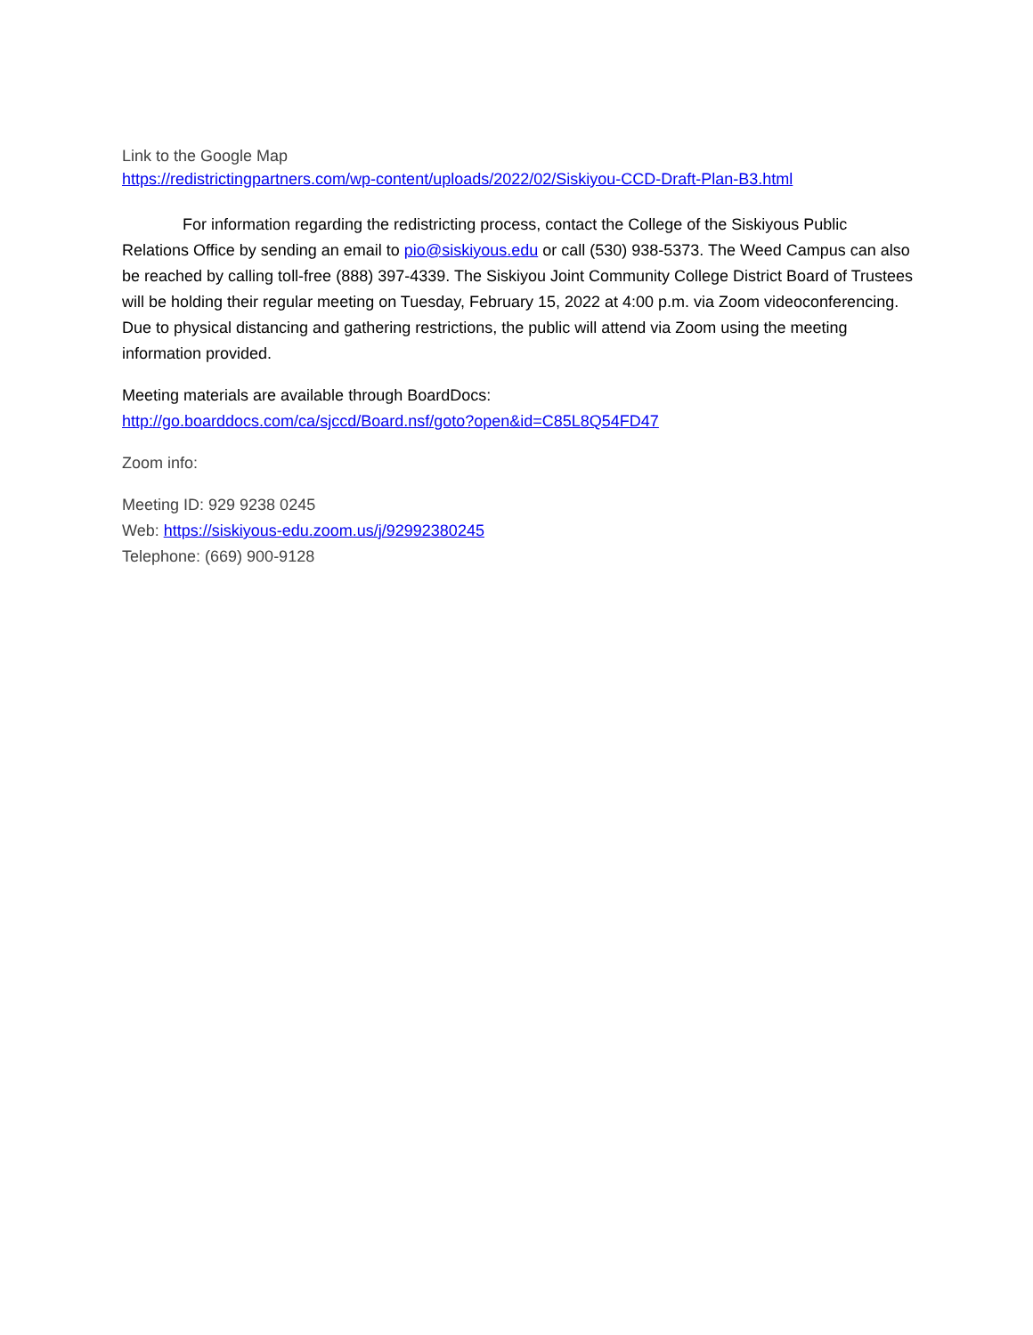Link to the Google Map
https://redistrictingpartners.com/wp-content/uploads/2022/02/Siskiyou-CCD-Draft-Plan-B3.html
For information regarding the redistricting process, contact the College of the Siskiyous Public Relations Office by sending an email to pio@siskiyous.edu or call (530) 938-5373. The Weed Campus can also be reached by calling toll-free (888) 397-4339. The Siskiyou Joint Community College District Board of Trustees will be holding their regular meeting on Tuesday, February 15, 2022 at 4:00 p.m. via Zoom videoconferencing. Due to physical distancing and gathering restrictions, the public will attend via Zoom using the meeting information provided.
Meeting materials are available through BoardDocs:
http://go.boarddocs.com/ca/sjccd/Board.nsf/goto?open&id=C85L8Q54FD47
Zoom info:
Meeting ID: 929 9238 0245
Web: https://siskiyous-edu.zoom.us/j/92992380245
Telephone: (669) 900-9128